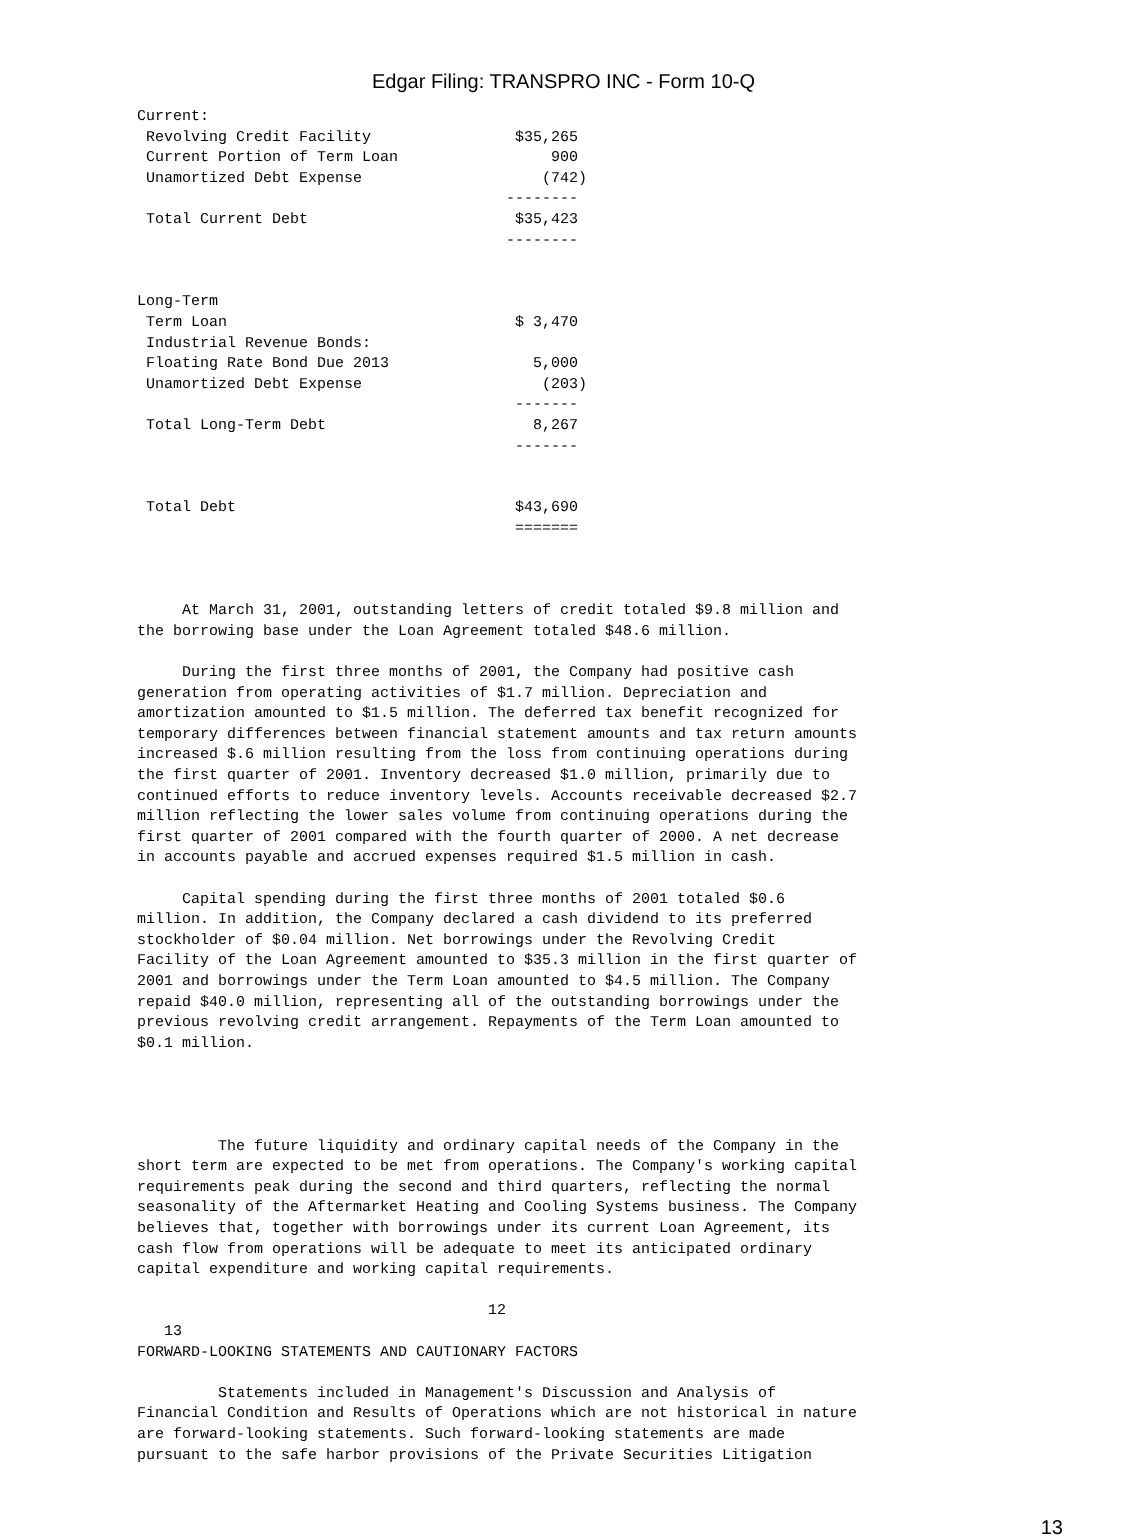Edgar Filing: TRANSPRO INC - Form 10-Q
Current:
 Revolving Credit Facility                $35,265
 Current Portion of Term Loan                 900
 Unamortized Debt Expense                    (742)
                                         --------
 Total Current Debt                       $35,423
                                         --------


Long-Term
 Term Loan                                $ 3,470
 Industrial Revenue Bonds:
 Floating Rate Bond Due 2013                5,000
 Unamortized Debt Expense                    (203)
                                          -------
 Total Long-Term Debt                       8,267
                                          -------


 Total Debt                               $43,690
                                          =======



     At March 31, 2001, outstanding letters of credit totaled $9.8 million and
the borrowing base under the Loan Agreement totaled $48.6 million.

     During the first three months of 2001, the Company had positive cash
generation from operating activities of $1.7 million. Depreciation and
amortization amounted to $1.5 million. The deferred tax benefit recognized for
temporary differences between financial statement amounts and tax return amounts
increased $.6 million resulting from the loss from continuing operations during
the first quarter of 2001. Inventory decreased $1.0 million, primarily due to
continued efforts to reduce inventory levels. Accounts receivable decreased $2.7
million reflecting the lower sales volume from continuing operations during the
first quarter of 2001 compared with the fourth quarter of 2000. A net decrease
in accounts payable and accrued expenses required $1.5 million in cash.

     Capital spending during the first three months of 2001 totaled $0.6
million. In addition, the Company declared a cash dividend to its preferred
stockholder of $0.04 million. Net borrowings under the Revolving Credit
Facility of the Loan Agreement amounted to $35.3 million in the first quarter of
2001 and borrowings under the Term Loan amounted to $4.5 million. The Company
repaid $40.0 million, representing all of the outstanding borrowings under the
previous revolving credit arrangement. Repayments of the Term Loan amounted to
$0.1 million.




         The future liquidity and ordinary capital needs of the Company in the
short term are expected to be met from operations. The Company's working capital
requirements peak during the second and third quarters, reflecting the normal
seasonality of the Aftermarket Heating and Cooling Systems business. The Company
believes that, together with borrowings under its current Loan Agreement, its
cash flow from operations will be adequate to meet its anticipated ordinary
capital expenditure and working capital requirements.

                                       12
   13
FORWARD-LOOKING STATEMENTS AND CAUTIONARY FACTORS

         Statements included in Management's Discussion and Analysis of
Financial Condition and Results of Operations which are not historical in nature
are forward-looking statements. Such forward-looking statements are made
pursuant to the safe harbor provisions of the Private Securities Litigation
13